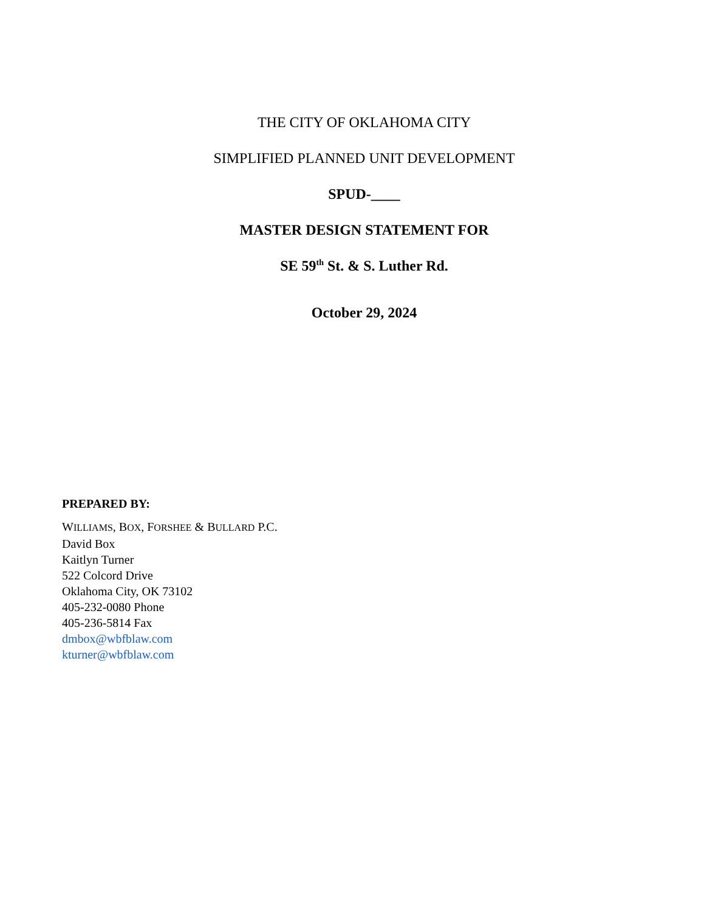THE CITY OF OKLAHOMA CITY
SIMPLIFIED PLANNED UNIT DEVELOPMENT
SPUD-____
MASTER DESIGN STATEMENT FOR
SE 59<sup>th</sup> St. & S. Luther Rd.
October 29, 2024
PREPARED BY:
WILLIAMS, BOX, FORSHEE & BULLARD P.C.
David Box
Kaitlyn Turner
522 Colcord Drive
Oklahoma City, OK 73102
405-232-0080 Phone
405-236-5814 Fax
dmbox@wbfblaw.com
kturner@wbfblaw.com